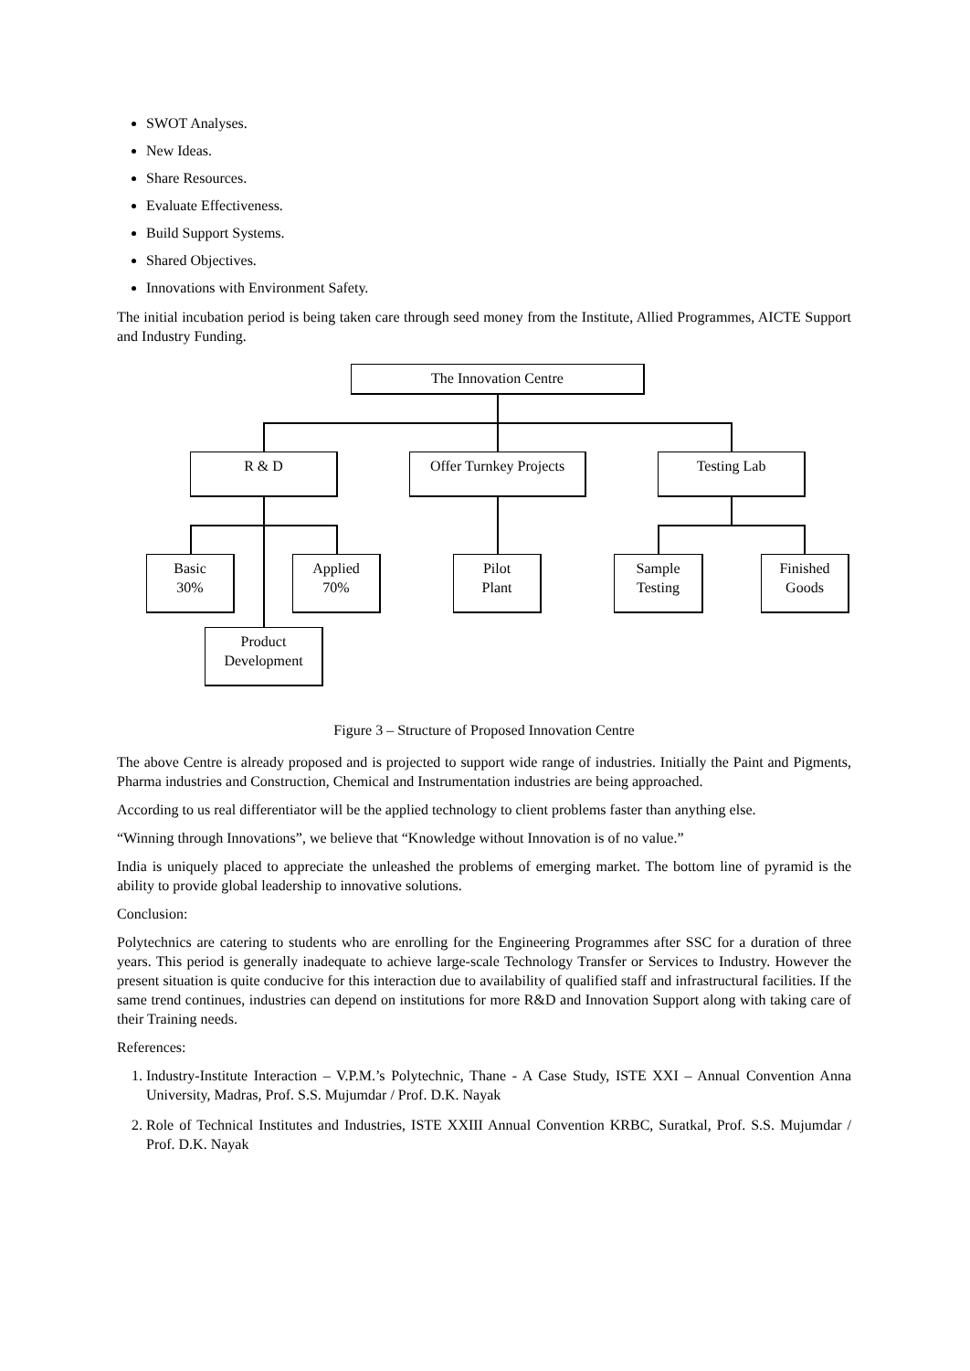SWOT Analyses.
New Ideas.
Share Resources.
Evaluate Effectiveness.
Build Support Systems.
Shared Objectives.
Innovations with Environment Safety.
The initial incubation period is being taken care through seed money from the Institute, Allied Programmes, AICTE Support and Industry Funding.
The Innovation Centre
R & D
Offer Turnkey Projects
Testing Lab
Basic
30%
Applied
70%
Pilot
Plant
Sample
Testing
Finished
Goods
Product
Development
Figure 3 – Structure of Proposed Innovation Centre
The above Centre is already proposed and is projected to support wide range of industries. Initially the Paint and Pigments, Pharma industries and Construction, Chemical and Instrumentation industries are being approached.
According to us real differentiator will be the applied technology to client problems faster than anything else.
“Winning through Innovations”, we believe that “Knowledge without Innovation is of no value.”
India is uniquely placed to appreciate the unleashed the problems of emerging market. The bottom line of pyramid is the ability to provide global leadership to innovative solutions.
Conclusion:
Polytechnics are catering to students who are enrolling for the Engineering Programmes after SSC for a duration of three years. This period is generally inadequate to achieve large-scale Technology Transfer or Services to Industry. However the present situation is quite conducive for this interaction due to availability of qualified staff and infrastructural facilities. If the same trend continues, industries can depend on institutions for more R&D and Innovation Support along with taking care of their Training needs.
References:
1. Industry-Institute Interaction – V.P.M.’s Polytechnic, Thane - A Case Study, ISTE XXI – Annual Convention Anna University, Madras, Prof. S.S. Mujumdar / Prof. D.K. Nayak
2. Role of Technical Institutes and Industries, ISTE XXIII Annual Convention KRBC, Suratkal, Prof. S.S. Mujumdar / Prof. D.K. Nayak